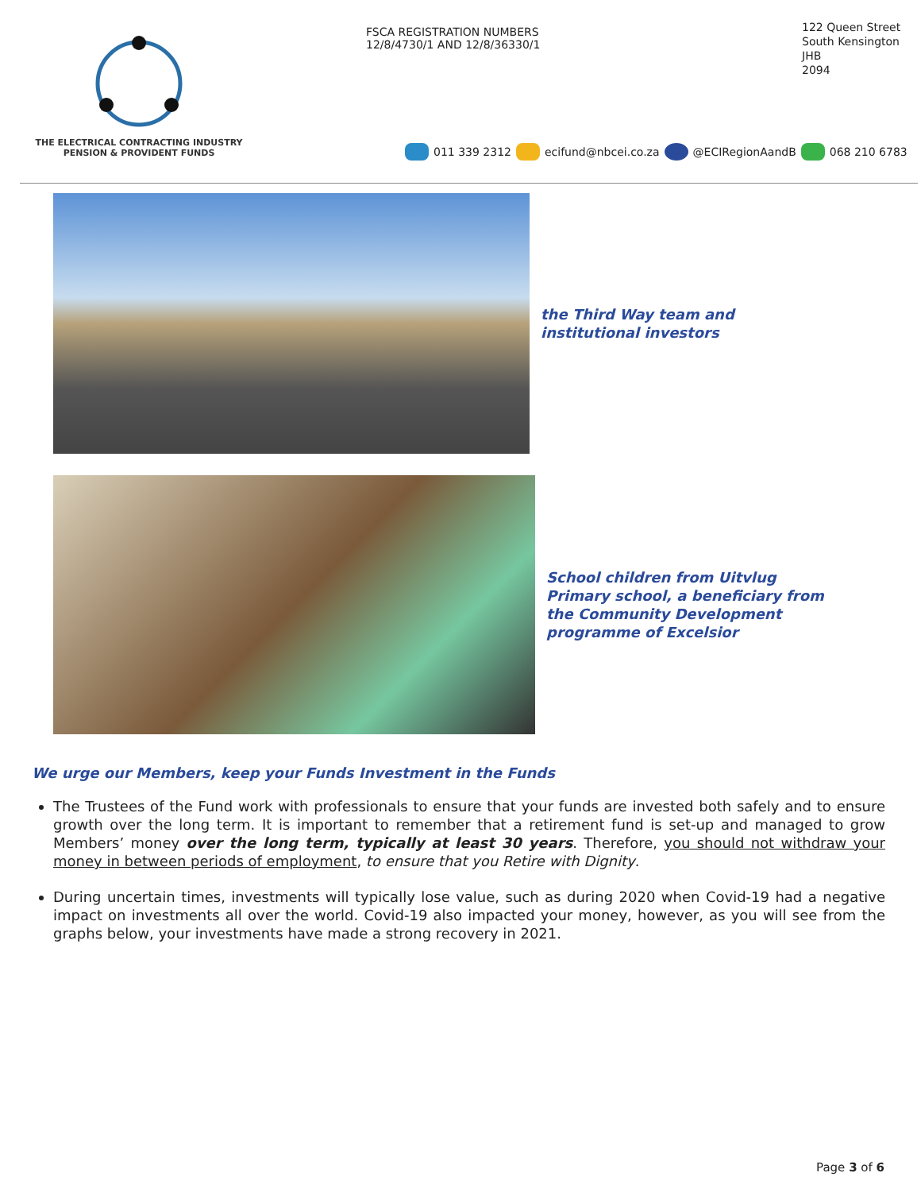THE ELECTRICAL CONTRACTING INDUSTRY
PENSION & PROVIDENT FUNDS
FSCA REGISTRATION NUMBERS
12/8/4730/1 AND 12/8/36330/1
122 Queen Street
South Kensington
JHB
2094
011 339 2312 ecifund@nbcei.co.za @ECIRegionAandB 068 210 6783
the Third Way team and institutional investors
School children from Uitvlug Primary school, a beneficiary from the Community Development programme of Excelsior
We urge our Members, keep your Funds Investment in the Funds
The Trustees of the Fund work with professionals to ensure that your funds are invested both safely and to ensure growth over the long term. It is important to remember that a retirement fund is set-up and managed to grow Members’ money over the long term, typically at least 30 years. Therefore, you should not withdraw your money in between periods of employment, to ensure that you Retire with Dignity.
During uncertain times, investments will typically lose value, such as during 2020 when Covid-19 had a negative impact on investments all over the world. Covid-19 also impacted your money, however, as you will see from the graphs below, your investments have made a strong recovery in 2021.
Page 3 of 6